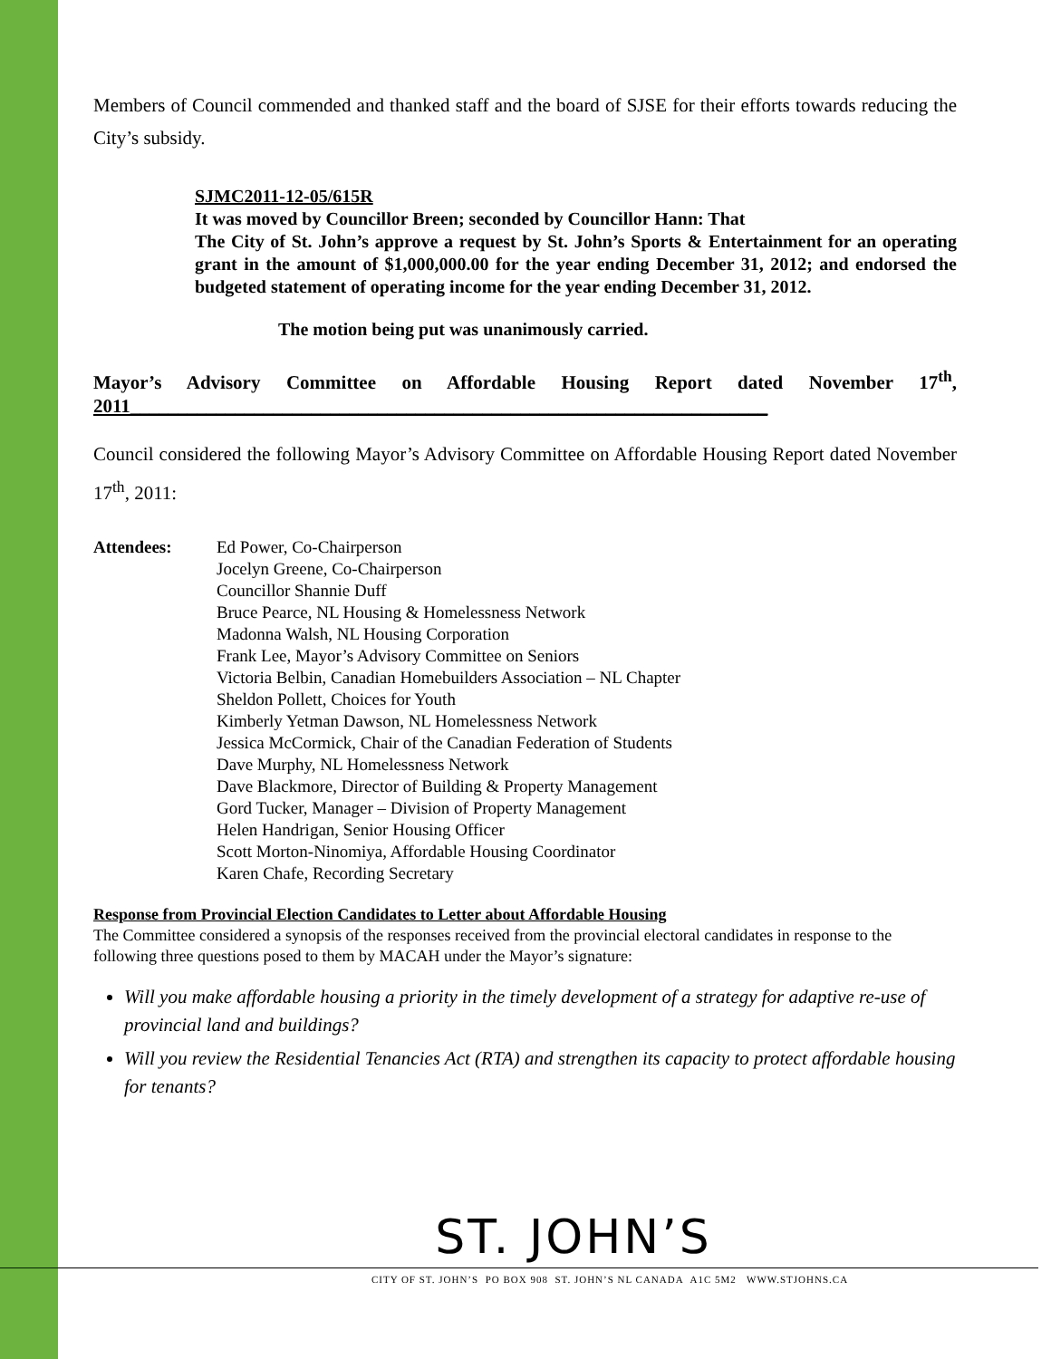Members of Council commended and thanked staff and the board of SJSE for their efforts towards reducing the City’s subsidy.
SJMC2011-12-05/615R
It was moved by Councillor Breen; seconded by Councillor Hann: That
The City of St. John’s approve a request by St. John’s Sports & Entertainment for an operating grant in the amount of $1,000,000.00 for the year ending December 31, 2012; and endorsed the budgeted statement of operating income for the year ending December 31, 2012.
The motion being put was unanimously carried.
Mayor’s Advisory Committee on Affordable Housing Report dated November 17<sup>th</sup>, 2011___________________________________________________________________
Council considered the following Mayor’s Advisory Committee on Affordable Housing Report dated November 17<sup>th</sup>, 2011:
Attendees: Ed Power, Co-Chairperson
Jocelyn Greene, Co-Chairperson
Councillor Shannie Duff
Bruce Pearce, NL Housing & Homelessness Network
Madonna Walsh, NL Housing Corporation
Frank Lee, Mayor’s Advisory Committee on Seniors
Victoria Belbin, Canadian Homebuilders Association – NL Chapter
Sheldon Pollett, Choices for Youth
Kimberly Yetman Dawson, NL Homelessness Network
Jessica McCormick, Chair of the Canadian Federation of Students
Dave Murphy, NL Homelessness Network
Dave Blackmore, Director of Building & Property Management
Gord Tucker, Manager – Division of Property Management
Helen Handrigan, Senior Housing Officer
Scott Morton-Ninomiya, Affordable Housing Coordinator
Karen Chafe, Recording Secretary
Response from Provincial Election Candidates to Letter about Affordable Housing
The Committee considered a synopsis of the responses received from the provincial electoral candidates in response to the following three questions posed to them by MACAH under the Mayor’s signature:
Will you make affordable housing a priority in the timely development of a strategy for adaptive re-use of provincial land and buildings?
Will you review the Residential Tenancies Act (RTA) and strengthen its capacity to protect affordable housing for tenants?
ST. JOHN’S
CITY OF ST. JOHN’S PO BOX 908 ST. JOHN’S NL CANADA A1C 5M2 WWW.STJOHNS.CA